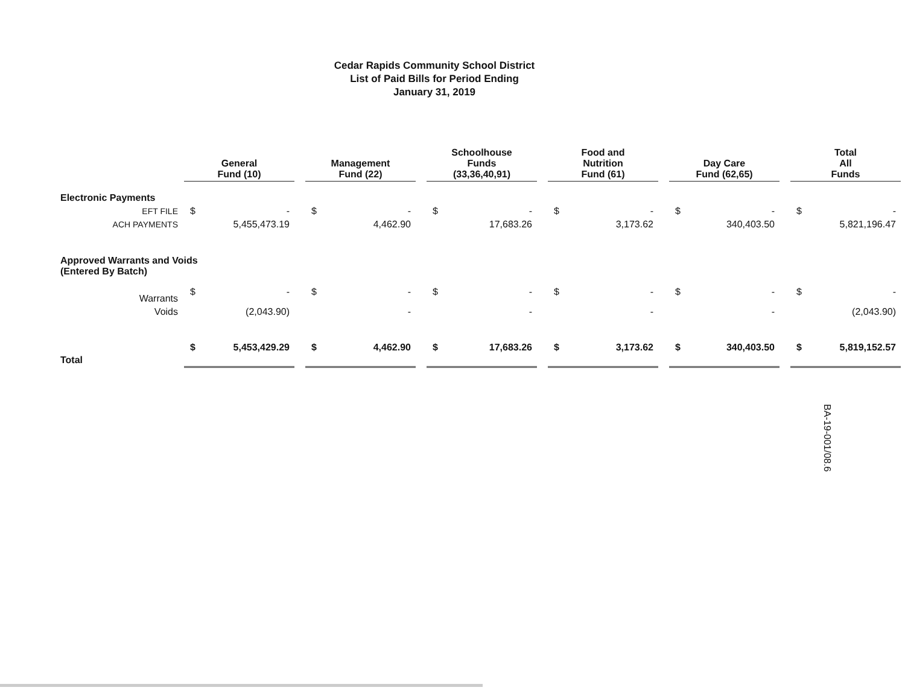Cedar Rapids Community School District
List of Paid Bills for Period Ending
January 31, 2019
| | General Fund (10) | | | Management Fund (22) | | | Schoolhouse Funds (33,36,40,91) | | | Food and Nutrition Fund (61) | | | Day Care Fund (62,65) | | | Total All Funds | |
| Electronic Payments | | | | | | | | | | | | | | | | | |
| EFT FILE | $ | - | | $ | - | | $ | - | | $ | - | | $ | - | | $ | - |
| ACH PAYMENTS | | 5,455,473.19 | | | 4,462.90 | | | 17,683.26 | | | 3,173.62 | | | 340,403.50 | | | 5,821,196.47 |
| Approved Warrants and Voids (Entered By Batch) | | | | | | | | | | | | | | | | | |
| Warrants | $ | - | | $ | - | | $ | - | | $ | - | | $ | - | | $ | - |
| Voids | | (2,043.90) | | | - | | | - | | | - | | | - | | | (2,043.90) |
| Total | $ | 5,453,429.29 | | $ | 4,462.90 | | $ | 17,683.26 | | $ | 3,173.62 | | $ | 340,403.50 | | $ | 5,819,152.57 |
BA-19-001/08.6